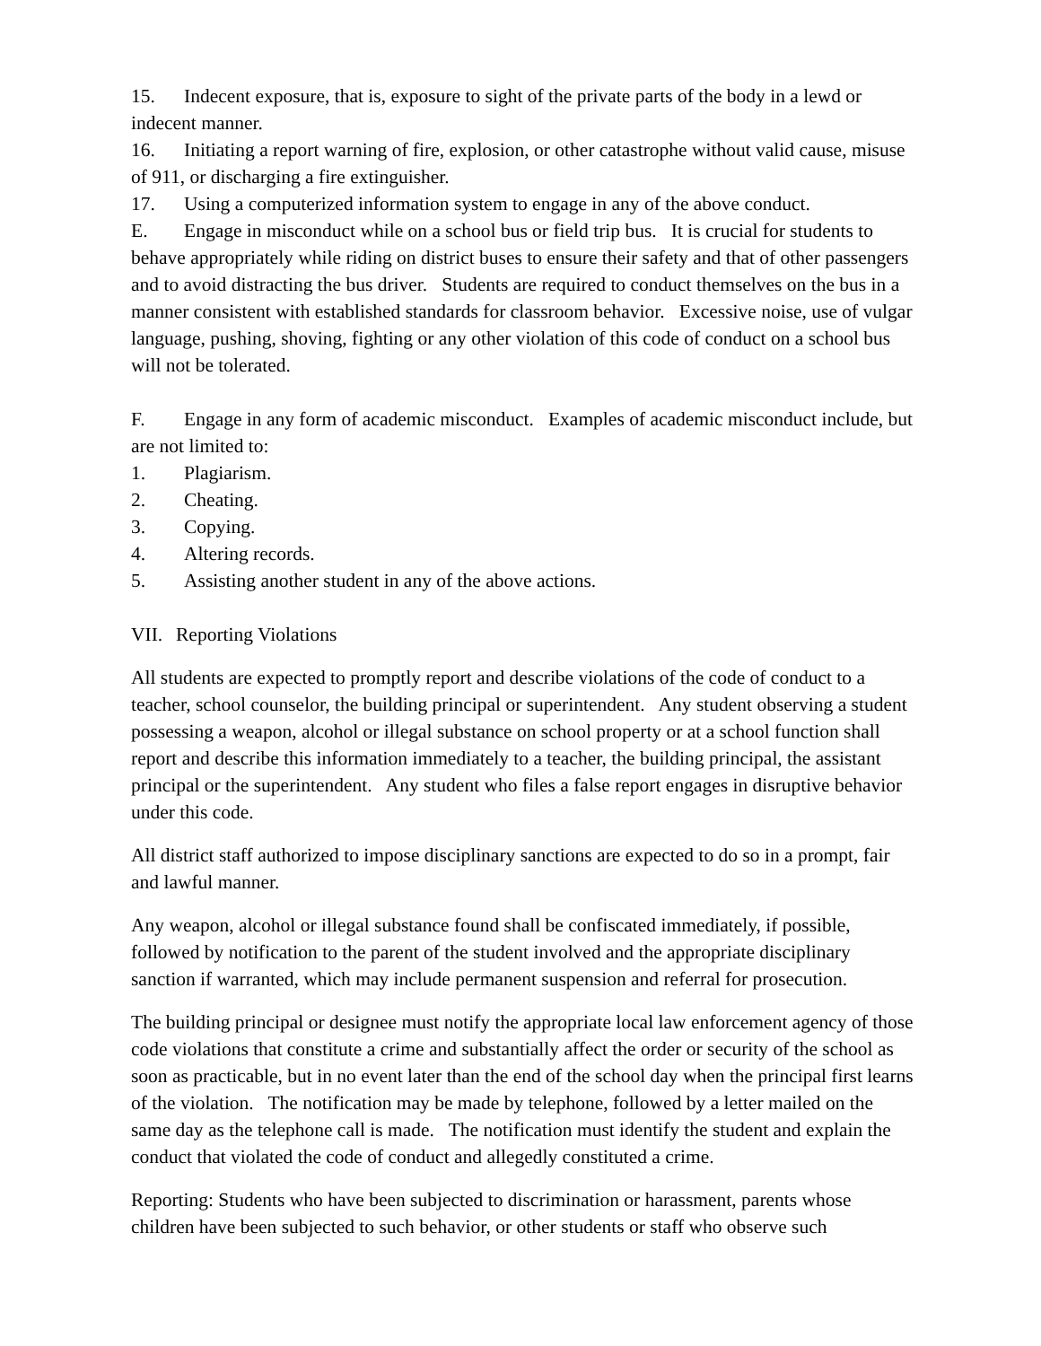15. Indecent exposure, that is, exposure to sight of the private parts of the body in a lewd or indecent manner.
16. Initiating a report warning of fire, explosion, or other catastrophe without valid cause, misuse of 911, or discharging a fire extinguisher.
17. Using a computerized information system to engage in any of the above conduct.
E. Engage in misconduct while on a school bus or field trip bus. It is crucial for students to behave appropriately while riding on district buses to ensure their safety and that of other passengers and to avoid distracting the bus driver. Students are required to conduct themselves on the bus in a manner consistent with established standards for classroom behavior. Excessive noise, use of vulgar language, pushing, shoving, fighting or any other violation of this code of conduct on a school bus will not be tolerated.
F. Engage in any form of academic misconduct. Examples of academic misconduct include, but are not limited to:
1. Plagiarism.
2. Cheating.
3. Copying.
4. Altering records.
5. Assisting another student in any of the above actions.
VII. Reporting Violations
All students are expected to promptly report and describe violations of the code of conduct to a teacher, school counselor, the building principal or superintendent. Any student observing a student possessing a weapon, alcohol or illegal substance on school property or at a school function shall report and describe this information immediately to a teacher, the building principal, the assistant principal or the superintendent. Any student who files a false report engages in disruptive behavior under this code.
All district staff authorized to impose disciplinary sanctions are expected to do so in a prompt, fair and lawful manner.
Any weapon, alcohol or illegal substance found shall be confiscated immediately, if possible, followed by notification to the parent of the student involved and the appropriate disciplinary sanction if warranted, which may include permanent suspension and referral for prosecution.
The building principal or designee must notify the appropriate local law enforcement agency of those code violations that constitute a crime and substantially affect the order or security of the school as soon as practicable, but in no event later than the end of the school day when the principal first learns of the violation. The notification may be made by telephone, followed by a letter mailed on the same day as the telephone call is made. The notification must identify the student and explain the conduct that violated the code of conduct and allegedly constituted a crime.
Reporting: Students who have been subjected to discrimination or harassment, parents whose children have been subjected to such behavior, or other students or staff who observe such